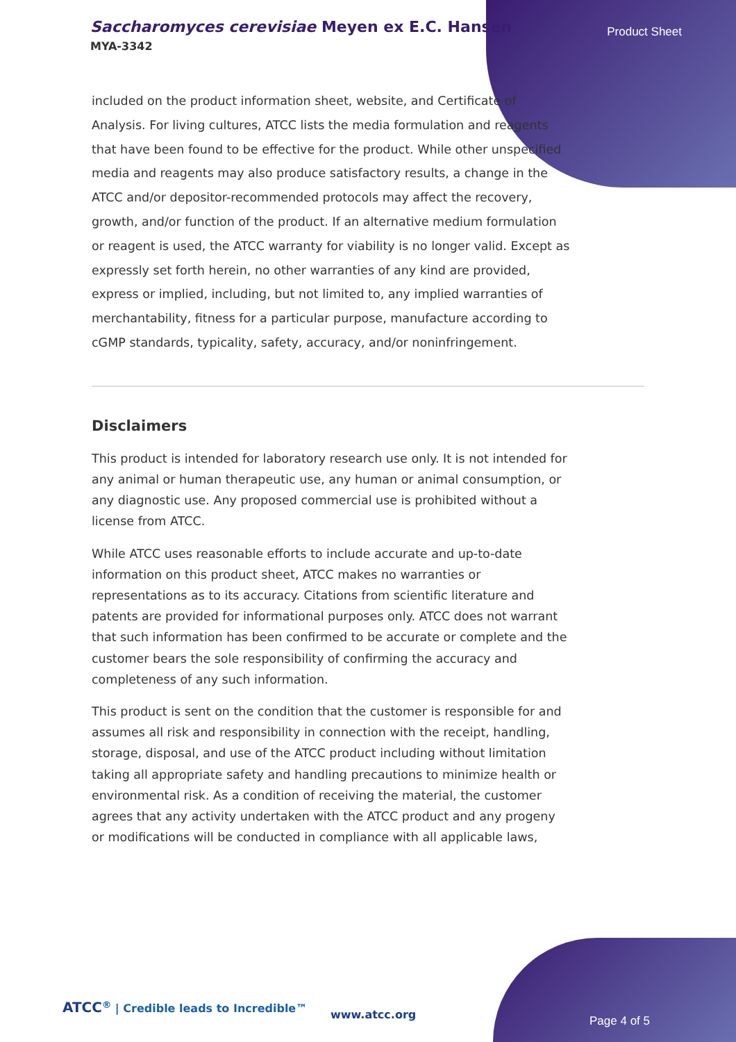Saccharomyces cerevisiae Meyen ex E.C. Hansen
MYA-3342
Product Sheet
included on the product information sheet, website, and Certificate of Analysis. For living cultures, ATCC lists the media formulation and reagents that have been found to be effective for the product. While other unspecified media and reagents may also produce satisfactory results, a change in the ATCC and/or depositor-recommended protocols may affect the recovery, growth, and/or function of the product. If an alternative medium formulation or reagent is used, the ATCC warranty for viability is no longer valid. Except as expressly set forth herein, no other warranties of any kind are provided, express or implied, including, but not limited to, any implied warranties of merchantability, fitness for a particular purpose, manufacture according to cGMP standards, typicality, safety, accuracy, and/or noninfringement.
Disclaimers
This product is intended for laboratory research use only. It is not intended for any animal or human therapeutic use, any human or animal consumption, or any diagnostic use. Any proposed commercial use is prohibited without a license from ATCC.
While ATCC uses reasonable efforts to include accurate and up-to-date information on this product sheet, ATCC makes no warranties or representations as to its accuracy. Citations from scientific literature and patents are provided for informational purposes only. ATCC does not warrant that such information has been confirmed to be accurate or complete and the customer bears the sole responsibility of confirming the accuracy and completeness of any such information.
This product is sent on the condition that the customer is responsible for and assumes all risk and responsibility in connection with the receipt, handling, storage, disposal, and use of the ATCC product including without limitation taking all appropriate safety and handling precautions to minimize health or environmental risk. As a condition of receiving the material, the customer agrees that any activity undertaken with the ATCC product and any progeny or modifications will be conducted in compliance with all applicable laws,
ATCC<sup>®</sup> | Credible leads to Incredible™
www.atcc.org Page 4 of 5